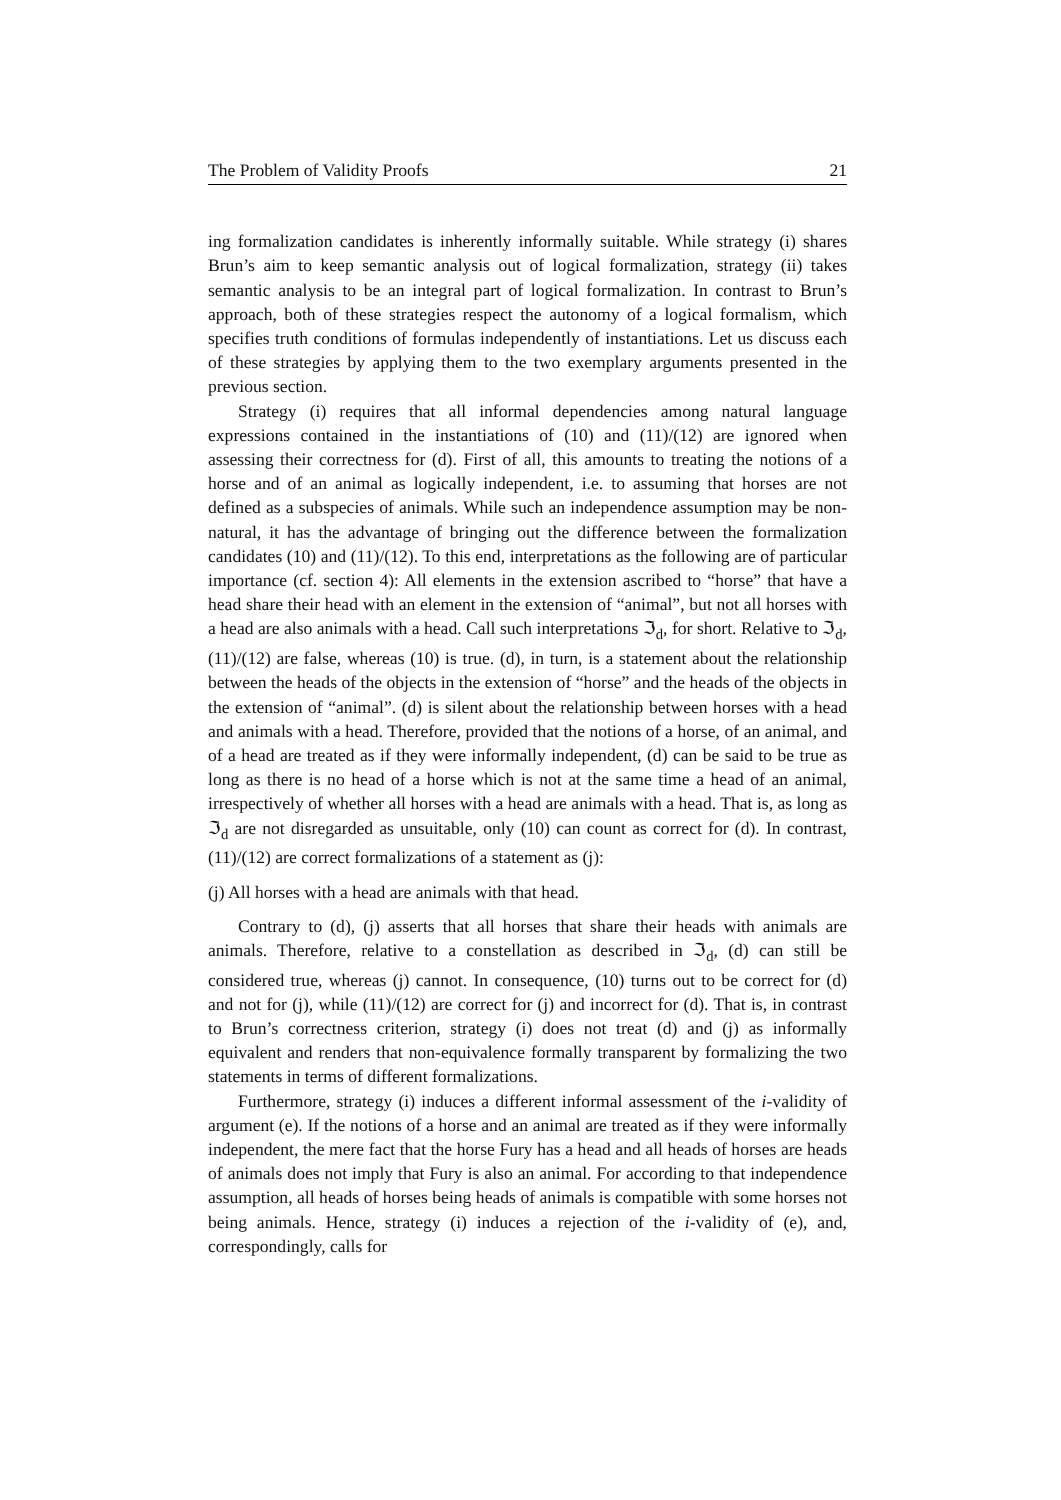The Problem of Validity Proofs 21
ing formalization candidates is inherently informally suitable. While strategy (i) shares Brun’s aim to keep semantic analysis out of logical formalization, strategy (ii) takes semantic analysis to be an integral part of logical formalization. In contrast to Brun’s approach, both of these strategies respect the autonomy of a logical formalism, which specifies truth conditions of formulas independently of instantiations. Let us discuss each of these strategies by applying them to the two exemplary arguments presented in the previous section.
Strategy (i) requires that all informal dependencies among natural language expressions contained in the instantiations of (10) and (11)/(12) are ignored when assessing their correctness for (d). First of all, this amounts to treating the notions of a horse and of an animal as logically independent, i.e. to assuming that horses are not defined as a subspecies of animals. While such an independence assumption may be non-natural, it has the advantage of bringing out the difference between the formalization candidates (10) and (11)/(12). To this end, interpretations as the following are of particular importance (cf. section 4): All elements in the extension ascribed to “horse” that have a head share their head with an element in the extension of “animal”, but not all horses with a head are also animals with a head. Call such interpretations ℑ<sub>d</sub>, for short. Relative to ℑ<sub>d</sub>, (11)/(12) are false, whereas (10) is true. (d), in turn, is a statement about the relationship between the heads of the objects in the extension of “horse” and the heads of the objects in the extension of “animal”. (d) is silent about the relationship between horses with a head and animals with a head. Therefore, provided that the notions of a horse, of an animal, and of a head are treated as if they were informally independent, (d) can be said to be true as long as there is no head of a horse which is not at the same time a head of an animal, irrespectively of whether all horses with a head are animals with a head. That is, as long as ℑ<sub>d</sub> are not disregarded as unsuitable, only (10) can count as correct for (d). In contrast, (11)/(12) are correct formalizations of a statement as (j):
(j) All horses with a head are animals with that head.
Contrary to (d), (j) asserts that all horses that share their heads with animals are animals. Therefore, relative to a constellation as described in ℑ<sub>d</sub>, (d) can still be considered true, whereas (j) cannot. In consequence, (10) turns out to be correct for (d) and not for (j), while (11)/(12) are correct for (j) and incorrect for (d). That is, in contrast to Brun’s correctness criterion, strategy (i) does not treat (d) and (j) as informally equivalent and renders that non-equivalence formally transparent by formalizing the two statements in terms of different formalizations.
Furthermore, strategy (i) induces a different informal assessment of the i-validity of argument (e). If the notions of a horse and an animal are treated as if they were informally independent, the mere fact that the horse Fury has a head and all heads of horses are heads of animals does not imply that Fury is also an animal. For according to that independence assumption, all heads of horses being heads of animals is compatible with some horses not being animals. Hence, strategy (i) induces a rejection of the i-validity of (e), and, correspondingly, calls for